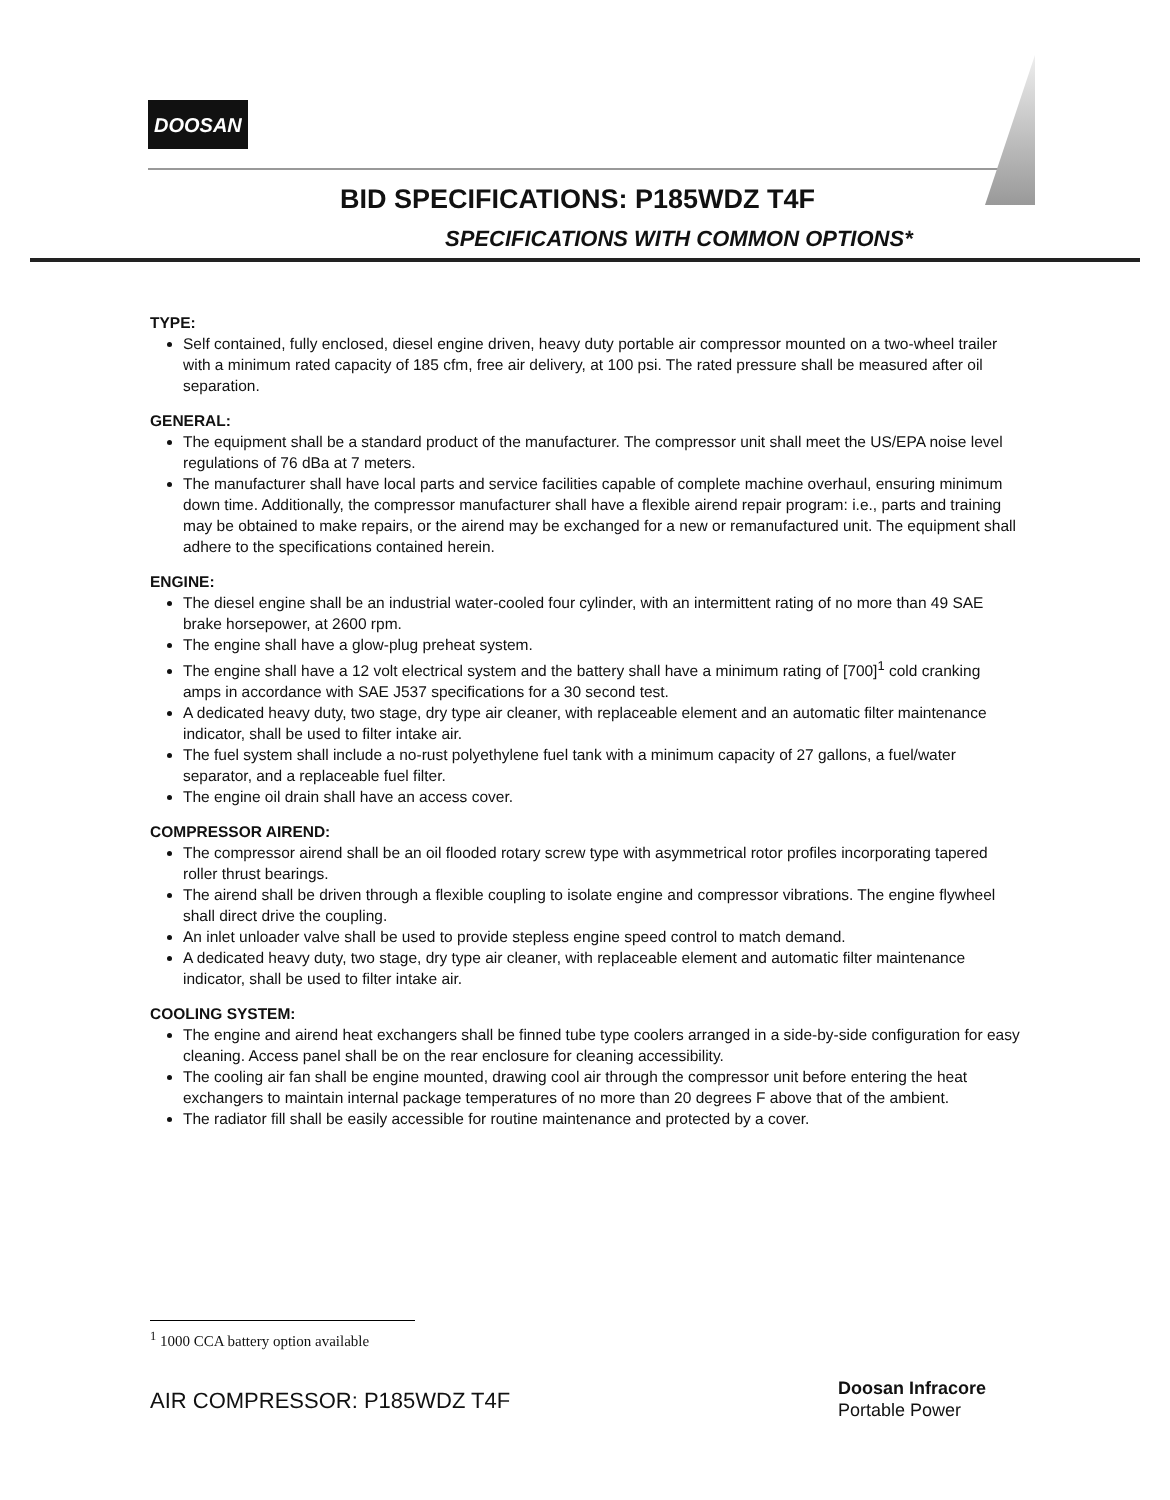DOOSAN
BID SPECIFICATIONS: P185WDZ T4F
SPECIFICATIONS WITH COMMON OPTIONS*
TYPE:
Self contained, fully enclosed, diesel engine driven, heavy duty portable air compressor mounted on a two-wheel trailer with a minimum rated capacity of 185 cfm, free air delivery, at 100 psi. The rated pressure shall be measured after oil separation.
GENERAL:
The equipment shall be a standard product of the manufacturer. The compressor unit shall meet the US/EPA noise level regulations of 76 dBa at 7 meters.
The manufacturer shall have local parts and service facilities capable of complete machine overhaul, ensuring minimum down time. Additionally, the compressor manufacturer shall have a flexible airend repair program: i.e., parts and training may be obtained to make repairs, or the airend may be exchanged for a new or remanufactured unit. The equipment shall adhere to the specifications contained herein.
ENGINE:
The diesel engine shall be an industrial water-cooled four cylinder, with an intermittent rating of no more than 49 SAE brake horsepower, at 2600 rpm.
The engine shall have a glow-plug preheat system.
The engine shall have a 12 volt electrical system and the battery shall have a minimum rating of [700]<sup>1</sup> cold cranking amps in accordance with SAE J537 specifications for a 30 second test.
A dedicated heavy duty, two stage, dry type air cleaner, with replaceable element and an automatic filter maintenance indicator, shall be used to filter intake air.
The fuel system shall include a no-rust polyethylene fuel tank with a minimum capacity of 27 gallons, a fuel/water separator, and a replaceable fuel filter.
The engine oil drain shall have an access cover.
COMPRESSOR AIREND:
The compressor airend shall be an oil flooded rotary screw type with asymmetrical rotor profiles incorporating tapered roller thrust bearings.
The airend shall be driven through a flexible coupling to isolate engine and compressor vibrations. The engine flywheel shall direct drive the coupling.
An inlet unloader valve shall be used to provide stepless engine speed control to match demand.
A dedicated heavy duty, two stage, dry type air cleaner, with replaceable element and automatic filter maintenance indicator, shall be used to filter intake air.
COOLING SYSTEM:
The engine and airend heat exchangers shall be finned tube type coolers arranged in a side-by-side configuration for easy cleaning. Access panel shall be on the rear enclosure for cleaning accessibility.
The cooling air fan shall be engine mounted, drawing cool air through the compressor unit before entering the heat exchangers to maintain internal package temperatures of no more than 20 degrees F above that of the ambient.
The radiator fill shall be easily accessible for routine maintenance and protected by a cover.
<sup>1</sup> 1000 CCA battery option available
AIR COMPRESSOR: P185WDZ T4F
Doosan Infracore
Portable Power